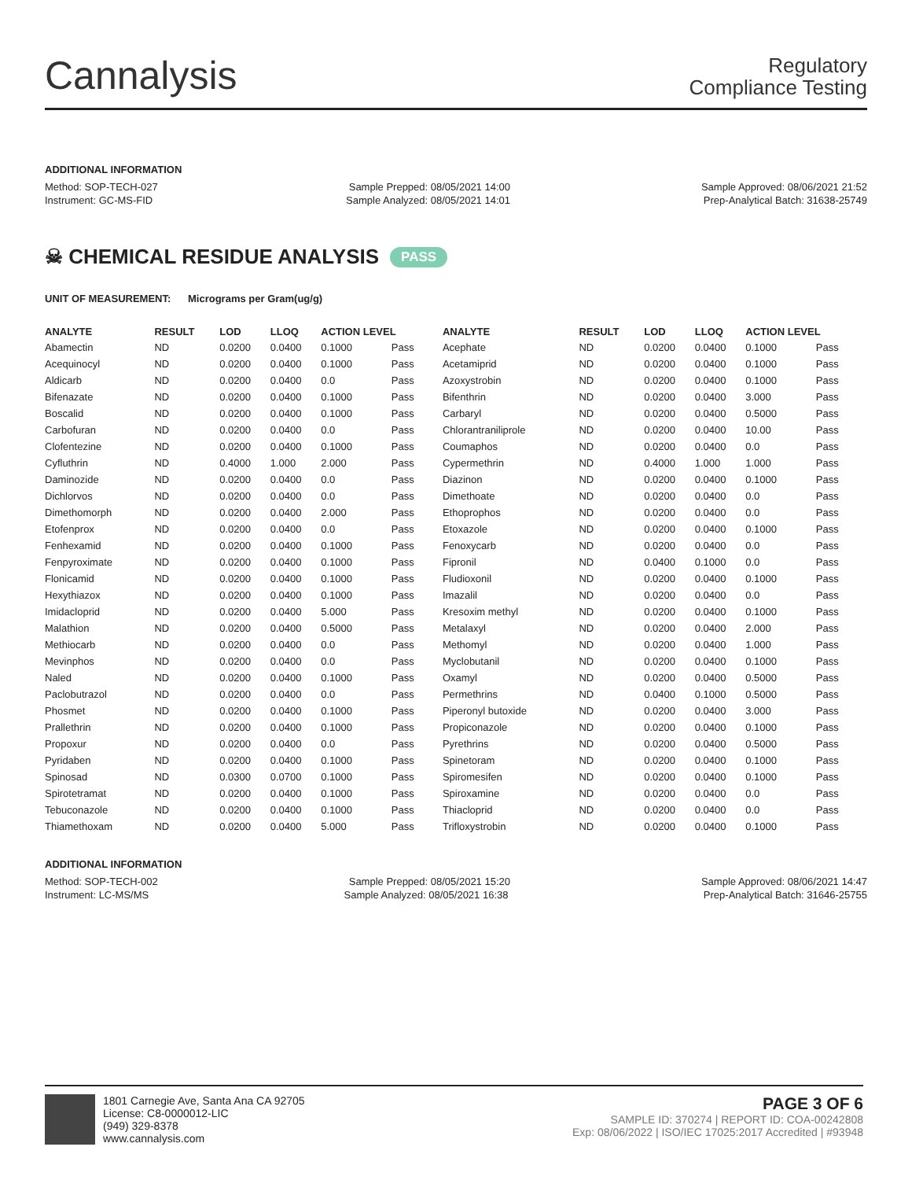Cannalysis
Regulatory
Compliance Testing
ADDITIONAL INFORMATION
Method: SOP-TECH-027 Sample Prepped: 08/05/2021 14:00 Sample Approved: 08/06/2021 21:52
Instrument: GC-MS-FID Sample Analyzed: 08/05/2021 14:01 Prep-Analytical Batch: 31638-25749
☠ CHEMICAL RESIDUE ANALYSIS PASS
UNIT OF MEASUREMENT: Micrograms per Gram(ug/g)
| ANALYTE | RESULT | LOD | LLOQ | ACTION LEVEL | | ANALYTE | RESULT | LOD | LLOQ | ACTION LEVEL | |
| --- | --- | --- | --- | --- | --- | --- | --- | --- | --- | --- | --- |
| Abamectin | ND | 0.0200 | 0.0400 | 0.1000 | Pass | Acephate | ND | 0.0200 | 0.0400 | 0.1000 | Pass |
| Acequinocyl | ND | 0.0200 | 0.0400 | 0.1000 | Pass | Acetamiprid | ND | 0.0200 | 0.0400 | 0.1000 | Pass |
| Aldicarb | ND | 0.0200 | 0.0400 | 0.0 | Pass | Azoxystrobin | ND | 0.0200 | 0.0400 | 0.1000 | Pass |
| Bifenazate | ND | 0.0200 | 0.0400 | 0.1000 | Pass | Bifenthrin | ND | 0.0200 | 0.0400 | 3.000 | Pass |
| Boscalid | ND | 0.0200 | 0.0400 | 0.1000 | Pass | Carbaryl | ND | 0.0200 | 0.0400 | 0.5000 | Pass |
| Carbofuran | ND | 0.0200 | 0.0400 | 0.0 | Pass | Chlorantraniliprole | ND | 0.0200 | 0.0400 | 10.00 | Pass |
| Clofentezine | ND | 0.0200 | 0.0400 | 0.1000 | Pass | Coumaphos | ND | 0.0200 | 0.0400 | 0.0 | Pass |
| Cyfluthrin | ND | 0.4000 | 1.000 | 2.000 | Pass | Cypermethrin | ND | 0.4000 | 1.000 | 1.000 | Pass |
| Daminozide | ND | 0.0200 | 0.0400 | 0.0 | Pass | Diazinon | ND | 0.0200 | 0.0400 | 0.1000 | Pass |
| Dichlorvos | ND | 0.0200 | 0.0400 | 0.0 | Pass | Dimethoate | ND | 0.0200 | 0.0400 | 0.0 | Pass |
| Dimethomorph | ND | 0.0200 | 0.0400 | 2.000 | Pass | Ethoprophos | ND | 0.0200 | 0.0400 | 0.0 | Pass |
| Etofenprox | ND | 0.0200 | 0.0400 | 0.0 | Pass | Etoxazole | ND | 0.0200 | 0.0400 | 0.1000 | Pass |
| Fenhexamid | ND | 0.0200 | 0.0400 | 0.1000 | Pass | Fenoxycarb | ND | 0.0200 | 0.0400 | 0.0 | Pass |
| Fenpyroximate | ND | 0.0200 | 0.0400 | 0.1000 | Pass | Fipronil | ND | 0.0400 | 0.1000 | 0.0 | Pass |
| Flonicamid | ND | 0.0200 | 0.0400 | 0.1000 | Pass | Fludioxonil | ND | 0.0200 | 0.0400 | 0.1000 | Pass |
| Hexythiazox | ND | 0.0200 | 0.0400 | 0.1000 | Pass | Imazalil | ND | 0.0200 | 0.0400 | 0.0 | Pass |
| Imidacloprid | ND | 0.0200 | 0.0400 | 5.000 | Pass | Kresoxim methyl | ND | 0.0200 | 0.0400 | 0.1000 | Pass |
| Malathion | ND | 0.0200 | 0.0400 | 0.5000 | Pass | Metalaxyl | ND | 0.0200 | 0.0400 | 2.000 | Pass |
| Methiocarb | ND | 0.0200 | 0.0400 | 0.0 | Pass | Methomyl | ND | 0.0200 | 0.0400 | 1.000 | Pass |
| Mevinphos | ND | 0.0200 | 0.0400 | 0.0 | Pass | Myclobutanil | ND | 0.0200 | 0.0400 | 0.1000 | Pass |
| Naled | ND | 0.0200 | 0.0400 | 0.1000 | Pass | Oxamyl | ND | 0.0200 | 0.0400 | 0.5000 | Pass |
| Paclobutrazol | ND | 0.0200 | 0.0400 | 0.0 | Pass | Permethrins | ND | 0.0400 | 0.1000 | 0.5000 | Pass |
| Phosmet | ND | 0.0200 | 0.0400 | 0.1000 | Pass | Piperonyl butoxide | ND | 0.0200 | 0.0400 | 3.000 | Pass |
| Prallethrin | ND | 0.0200 | 0.0400 | 0.1000 | Pass | Propiconazole | ND | 0.0200 | 0.0400 | 0.1000 | Pass |
| Propoxur | ND | 0.0200 | 0.0400 | 0.0 | Pass | Pyrethrins | ND | 0.0200 | 0.0400 | 0.5000 | Pass |
| Pyridaben | ND | 0.0200 | 0.0400 | 0.1000 | Pass | Spinetoram | ND | 0.0200 | 0.0400 | 0.1000 | Pass |
| Spinosad | ND | 0.0300 | 0.0700 | 0.1000 | Pass | Spiromesifen | ND | 0.0200 | 0.0400 | 0.1000 | Pass |
| Spirotetramat | ND | 0.0200 | 0.0400 | 0.1000 | Pass | Spiroxamine | ND | 0.0200 | 0.0400 | 0.0 | Pass |
| Tebuconazole | ND | 0.0200 | 0.0400 | 0.1000 | Pass | Thiacloprid | ND | 0.0200 | 0.0400 | 0.0 | Pass |
| Thiamethoxam | ND | 0.0200 | 0.0400 | 5.000 | Pass | Trifloxystrobin | ND | 0.0200 | 0.0400 | 0.1000 | Pass |
ADDITIONAL INFORMATION
Method: SOP-TECH-002 Sample Prepped: 08/05/2021 15:20 Sample Approved: 08/06/2021 14:47
Instrument: LC-MS/MS Sample Analyzed: 08/05/2021 16:38 Prep-Analytical Batch: 31646-25755
1801 Carnegie Ave, Santa Ana CA 92705
License: C8-0000012-LIC
(949) 329-8378
www.cannalysis.com
PAGE 3 OF 6
SAMPLE ID: 370274 | REPORT ID: COA-00242808
Exp: 08/06/2022 | ISO/IEC 17025:2017 Accredited | #93948